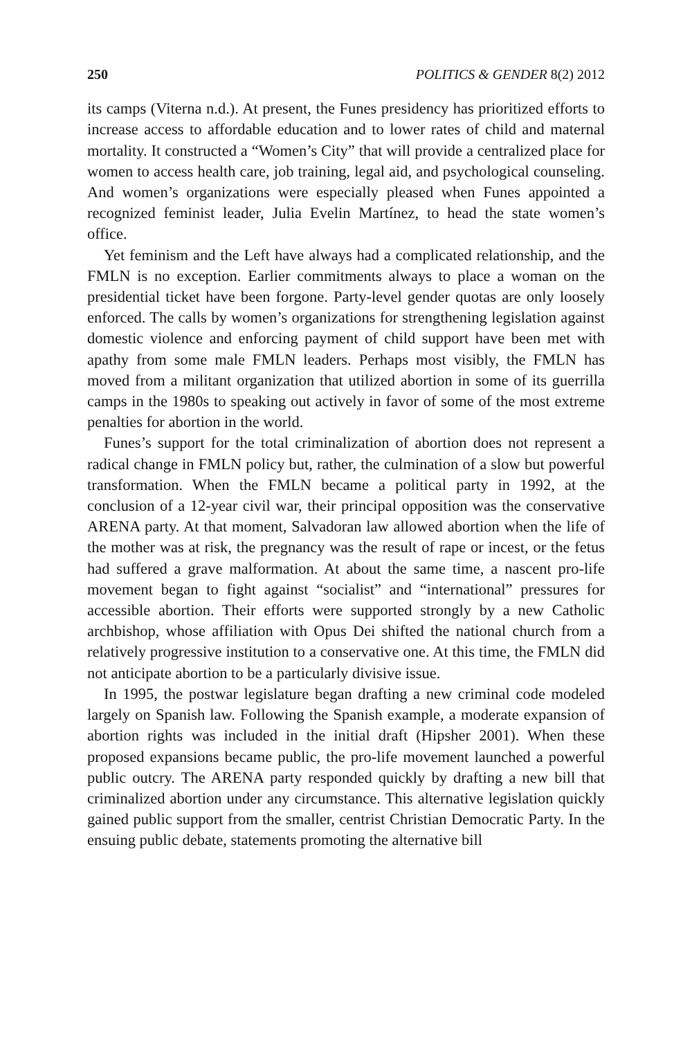250 POLITICS & GENDER 8(2) 2012
its camps (Viterna n.d.). At present, the Funes presidency has prioritized efforts to increase access to affordable education and to lower rates of child and maternal mortality. It constructed a “Women’s City” that will provide a centralized place for women to access health care, job training, legal aid, and psychological counseling. And women’s organizations were especially pleased when Funes appointed a recognized feminist leader, Julia Evelin Martínez, to head the state women’s office.
Yet feminism and the Left have always had a complicated relationship, and the FMLN is no exception. Earlier commitments always to place a woman on the presidential ticket have been forgone. Party-level gender quotas are only loosely enforced. The calls by women’s organizations for strengthening legislation against domestic violence and enforcing payment of child support have been met with apathy from some male FMLN leaders. Perhaps most visibly, the FMLN has moved from a militant organization that utilized abortion in some of its guerrilla camps in the 1980s to speaking out actively in favor of some of the most extreme penalties for abortion in the world.
Funes’s support for the total criminalization of abortion does not represent a radical change in FMLN policy but, rather, the culmination of a slow but powerful transformation. When the FMLN became a political party in 1992, at the conclusion of a 12-year civil war, their principal opposition was the conservative ARENA party. At that moment, Salvadoran law allowed abortion when the life of the mother was at risk, the pregnancy was the result of rape or incest, or the fetus had suffered a grave malformation. At about the same time, a nascent pro-life movement began to fight against “socialist” and “international” pressures for accessible abortion. Their efforts were supported strongly by a new Catholic archbishop, whose affiliation with Opus Dei shifted the national church from a relatively progressive institution to a conservative one. At this time, the FMLN did not anticipate abortion to be a particularly divisive issue.
In 1995, the postwar legislature began drafting a new criminal code modeled largely on Spanish law. Following the Spanish example, a moderate expansion of abortion rights was included in the initial draft (Hipsher 2001). When these proposed expansions became public, the pro-life movement launched a powerful public outcry. The ARENA party responded quickly by drafting a new bill that criminalized abortion under any circumstance. This alternative legislation quickly gained public support from the smaller, centrist Christian Democratic Party. In the ensuing public debate, statements promoting the alternative bill